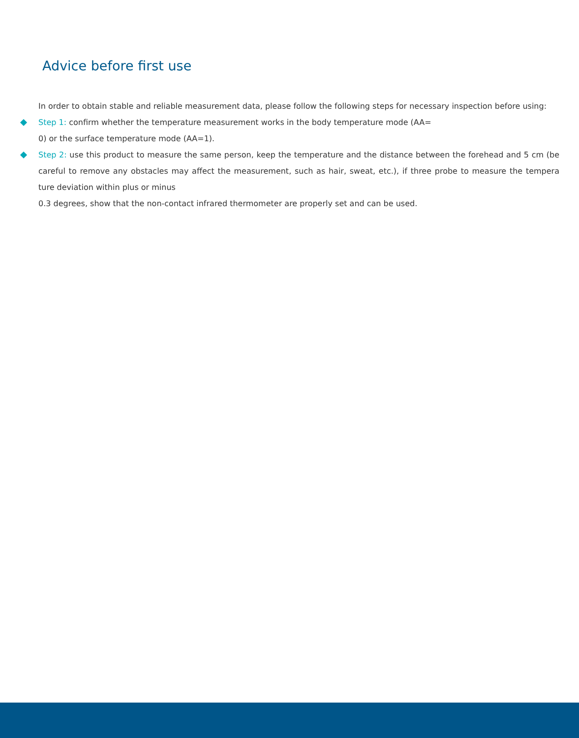Advice before first use
In order to obtain stable and reliable measurement data, please follow the following steps for necessary inspection before using:
Step 1: confirm whether the temperature measurement works in the body temperature mode (AA=
0) or the surface temperature mode (AA=1).
Step 2: use this product to measure the same person, keep the temperature and the distance between the forehead and 5 cm (be careful to remove any obstacles may affect the measurement, such as hair, sweat, etc.), if three probe to measure the tempera ture deviation within plus or minus
0.3 degrees, show that the non-contact infrared thermometer are properly set and can be used.